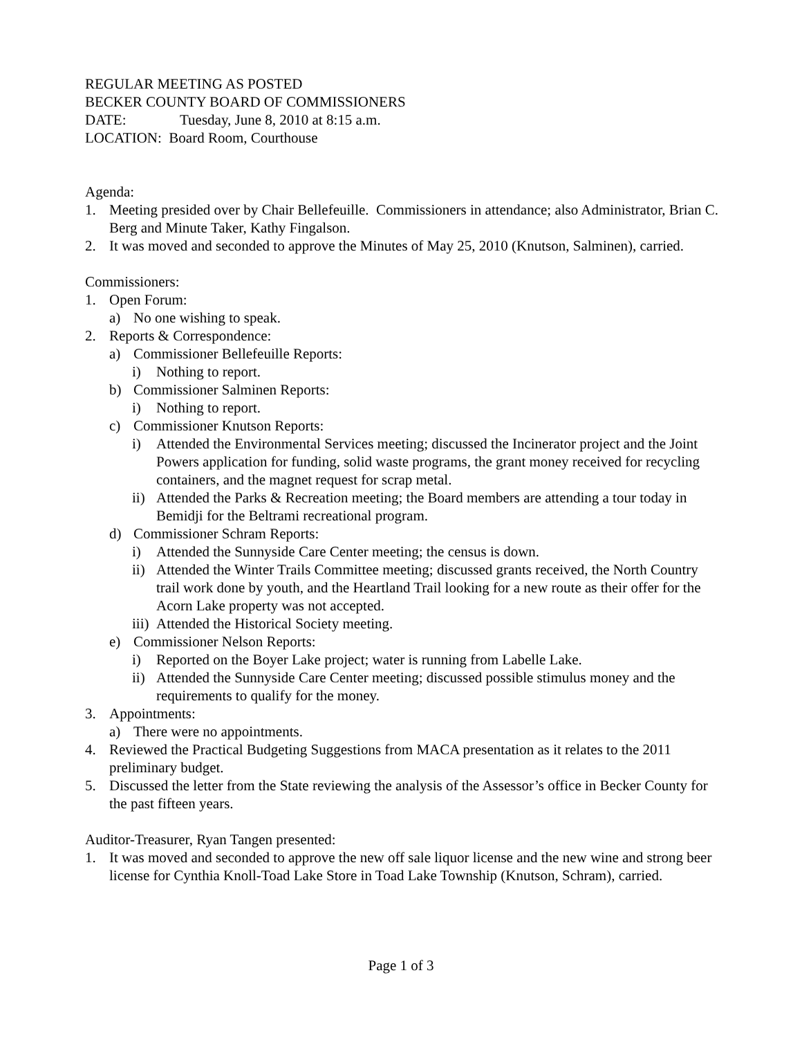REGULAR MEETING AS POSTED
BECKER COUNTY BOARD OF COMMISSIONERS
DATE: Tuesday, June 8, 2010 at 8:15 a.m.
LOCATION: Board Room, Courthouse
Agenda:
1. Meeting presided over by Chair Bellefeuille. Commissioners in attendance; also Administrator, Brian C. Berg and Minute Taker, Kathy Fingalson.
2. It was moved and seconded to approve the Minutes of May 25, 2010 (Knutson, Salminen), carried.
Commissioners:
1. Open Forum:
a) No one wishing to speak.
2. Reports & Correspondence:
a) Commissioner Bellefeuille Reports:
i) Nothing to report.
b) Commissioner Salminen Reports:
i) Nothing to report.
c) Commissioner Knutson Reports:
i) Attended the Environmental Services meeting; discussed the Incinerator project and the Joint Powers application for funding, solid waste programs, the grant money received for recycling containers, and the magnet request for scrap metal.
ii) Attended the Parks & Recreation meeting; the Board members are attending a tour today in Bemidji for the Beltrami recreational program.
d) Commissioner Schram Reports:
i) Attended the Sunnyside Care Center meeting; the census is down.
ii) Attended the Winter Trails Committee meeting; discussed grants received, the North Country trail work done by youth, and the Heartland Trail looking for a new route as their offer for the Acorn Lake property was not accepted.
iii) Attended the Historical Society meeting.
e) Commissioner Nelson Reports:
i) Reported on the Boyer Lake project; water is running from Labelle Lake.
ii) Attended the Sunnyside Care Center meeting; discussed possible stimulus money and the requirements to qualify for the money.
3. Appointments:
a) There were no appointments.
4. Reviewed the Practical Budgeting Suggestions from MACA presentation as it relates to the 2011 preliminary budget.
5. Discussed the letter from the State reviewing the analysis of the Assessor’s office in Becker County for the past fifteen years.
Auditor-Treasurer, Ryan Tangen presented:
1. It was moved and seconded to approve the new off sale liquor license and the new wine and strong beer license for Cynthia Knoll-Toad Lake Store in Toad Lake Township (Knutson, Schram), carried.
Page 1 of 3